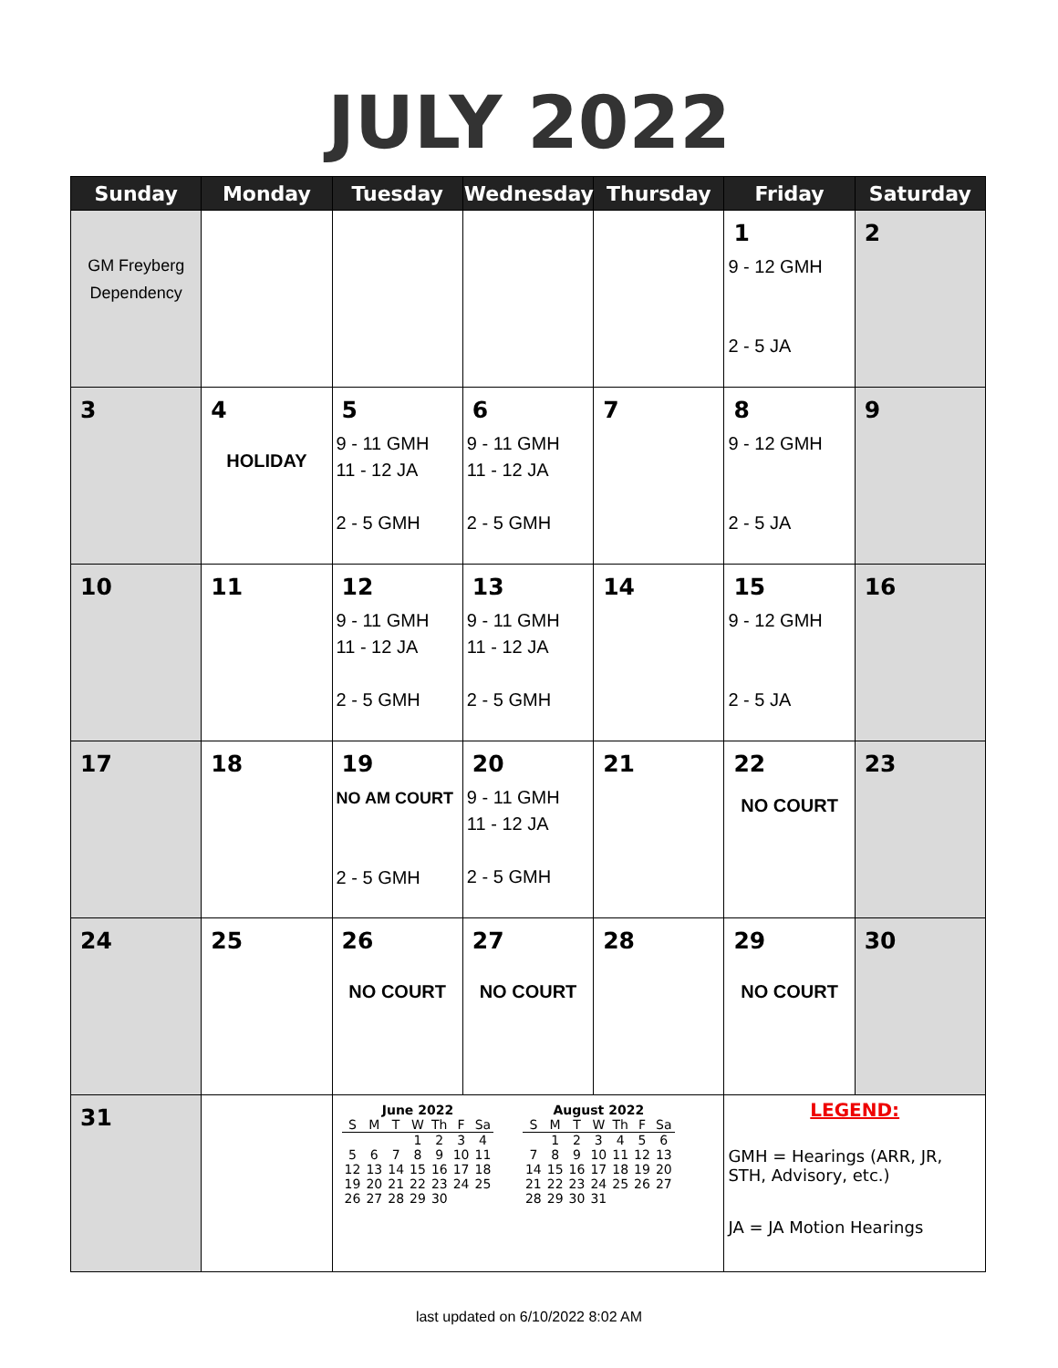JULY 2022
| Sunday | Monday | Tuesday | Wednesday | Thursday | Friday | Saturday |
| --- | --- | --- | --- | --- | --- | --- |
| GM Freyberg Dependency | | | | | 1 9 - 12 GMH 2 - 5 JA | 2 |
| 3 | 4 HOLIDAY | 5 9 - 11 GMH 11 - 12 JA 2 - 5 GMH | 6 9 - 11 GMH 11 - 12 JA 2 - 5 GMH | 7 | 8 9 - 12 GMH 2 - 5 JA | 9 |
| 10 | 11 | 12 9 - 11 GMH 11 - 12 JA 2 - 5 GMH | 13 9 - 11 GMH 11 - 12 JA 2 - 5 GMH | 14 | 15 9 - 12 GMH 2 - 5 JA | 16 |
| 17 | 18 | 19 NO AM COURT 2 - 5 GMH | 20 9 - 11 GMH 11 - 12 JA 2 - 5 GMH | 21 | 22 NO COURT | 23 |
| 24 | 25 | 26 NO COURT | 27 NO COURT | 28 | 29 NO COURT | 30 |
| 31 | | / June 2022 / / / / / / / / S / M / T / W / Th / F / Sa / / / / / 1 / 2 / 3 / 4 / / 5 / 6 / 7 / 8 / 9 / 10 / 11 / / 12 / 13 / 14 / 15 / 16 / 17 / 18 / / 19 / 20 / 21 / 22 / 23 / 24 / 25 / / 26 / 27 / 28 / 29 / 30 / / / / August 2022 / / / / / / / / S / M / T / W / Th / F / Sa / / / 1 / 2 / 3 / 4 / 5 / 6 / / 7 / 8 / 9 / 10 / 11 / 12 / 13 / / 14 / 15 / 16 / 17 / 18 / 19 / 20 / / 21 / 22 / 23 / 24 / 25 / 26 / 27 / / 28 / 29 / 30 / 31 / / / / | | | LEGEND: GMH = Hearings (ARR, JR, STH, Advisory, etc.) JA = JA Motion Hearings | |
last updated on 6/10/2022 8:02 AM